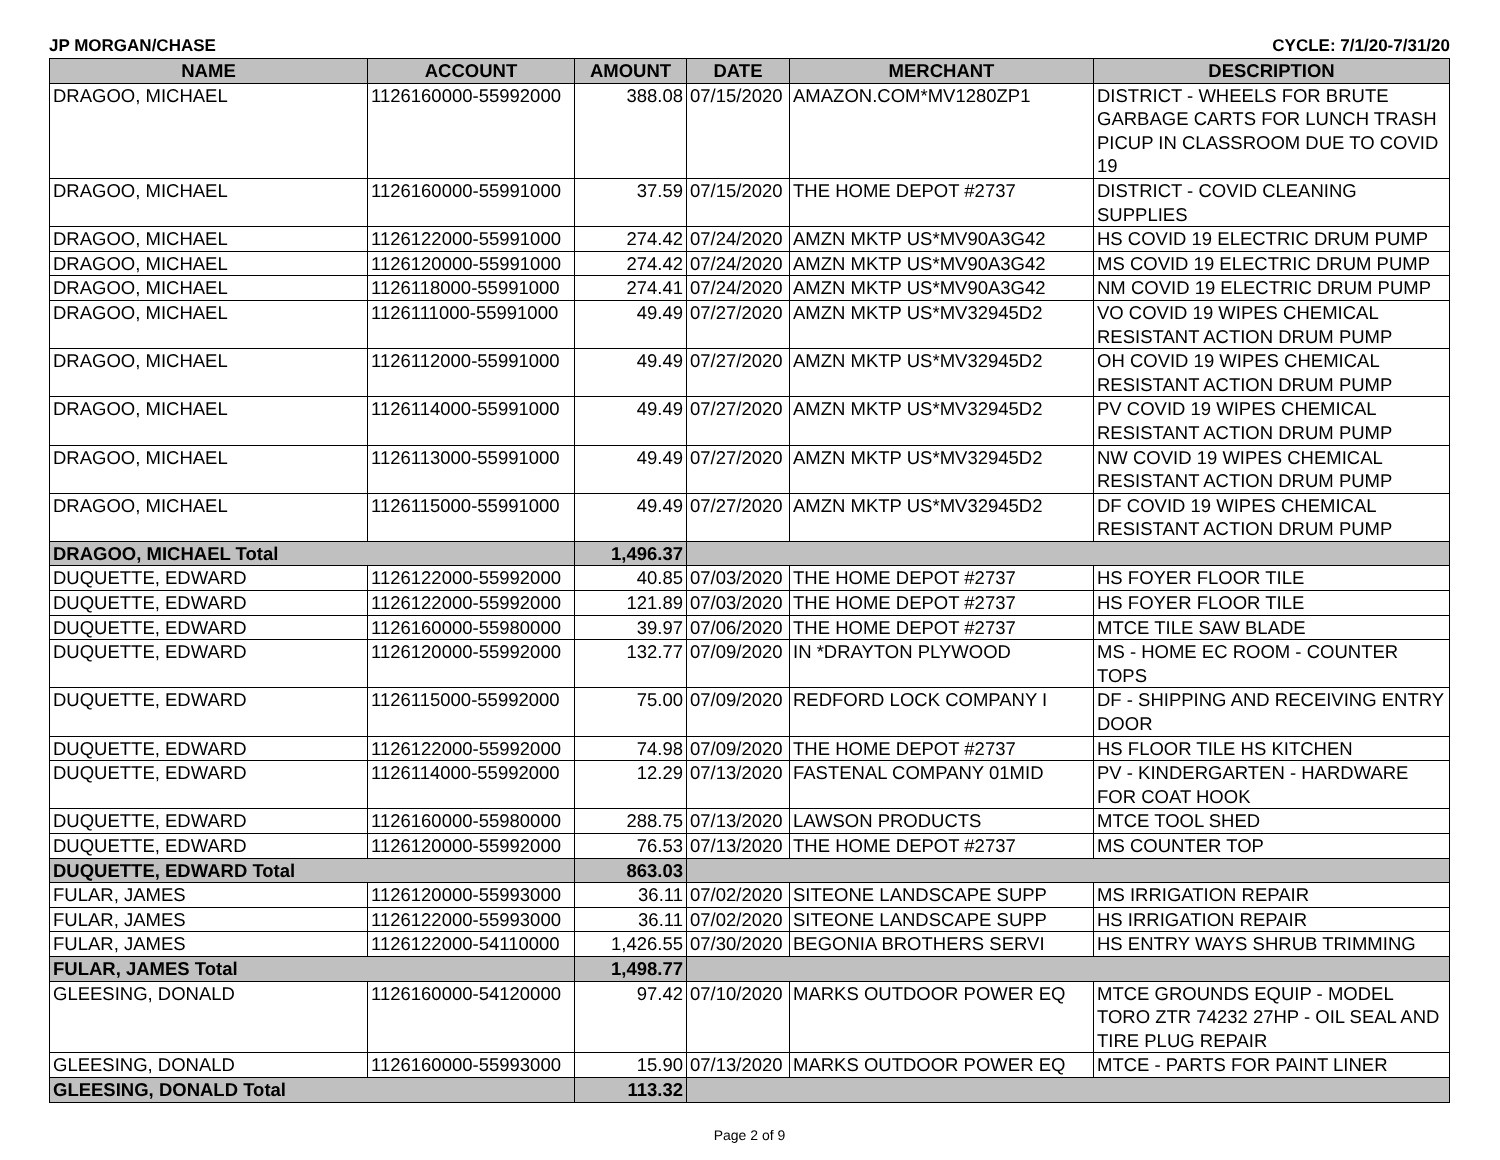JP MORGAN/CHASE CYCLE: 7/1/20-7/31/20
| NAME | ACCOUNT | AMOUNT | DATE | MERCHANT | DESCRIPTION |
| --- | --- | --- | --- | --- | --- |
| DRAGOO, MICHAEL | 1126160000-55992000 | 388.08 | 07/15/2020 | AMAZON.COM*MV1280ZP1 | DISTRICT - WHEELS FOR BRUTE GARBAGE CARTS FOR LUNCH TRASH PICUP IN CLASSROOM DUE TO COVID 19 |
| DRAGOO, MICHAEL | 1126160000-55991000 | 37.59 | 07/15/2020 | THE HOME DEPOT #2737 | DISTRICT - COVID CLEANING SUPPLIES |
| DRAGOO, MICHAEL | 1126122000-55991000 | 274.42 | 07/24/2020 | AMZN MKTP US*MV90A3G42 | HS COVID 19 ELECTRIC DRUM PUMP |
| DRAGOO, MICHAEL | 1126120000-55991000 | 274.42 | 07/24/2020 | AMZN MKTP US*MV90A3G42 | MS COVID 19 ELECTRIC DRUM PUMP |
| DRAGOO, MICHAEL | 1126118000-55991000 | 274.41 | 07/24/2020 | AMZN MKTP US*MV90A3G42 | NM COVID 19 ELECTRIC DRUM PUMP |
| DRAGOO, MICHAEL | 1126111000-55991000 | 49.49 | 07/27/2020 | AMZN MKTP US*MV32945D2 | VO COVID 19 WIPES CHEMICAL RESISTANT ACTION DRUM PUMP |
| DRAGOO, MICHAEL | 1126112000-55991000 | 49.49 | 07/27/2020 | AMZN MKTP US*MV32945D2 | OH COVID 19 WIPES CHEMICAL RESISTANT ACTION DRUM PUMP |
| DRAGOO, MICHAEL | 1126114000-55991000 | 49.49 | 07/27/2020 | AMZN MKTP US*MV32945D2 | PV COVID 19 WIPES CHEMICAL RESISTANT ACTION DRUM PUMP |
| DRAGOO, MICHAEL | 1126113000-55991000 | 49.49 | 07/27/2020 | AMZN MKTP US*MV32945D2 | NW COVID 19 WIPES CHEMICAL RESISTANT ACTION DRUM PUMP |
| DRAGOO, MICHAEL | 1126115000-55991000 | 49.49 | 07/27/2020 | AMZN MKTP US*MV32945D2 | DF COVID 19 WIPES CHEMICAL RESISTANT ACTION DRUM PUMP |
| DRAGOO, MICHAEL Total | | 1,496.37 | | | |
| DUQUETTE, EDWARD | 1126122000-55992000 | 40.85 | 07/03/2020 | THE HOME DEPOT #2737 | HS FOYER FLOOR TILE |
| DUQUETTE, EDWARD | 1126122000-55992000 | 121.89 | 07/03/2020 | THE HOME DEPOT #2737 | HS FOYER FLOOR TILE |
| DUQUETTE, EDWARD | 1126160000-55980000 | 39.97 | 07/06/2020 | THE HOME DEPOT #2737 | MTCE TILE SAW BLADE |
| DUQUETTE, EDWARD | 1126120000-55992000 | 132.77 | 07/09/2020 | IN *DRAYTON PLYWOOD | MS - HOME EC ROOM - COUNTER TOPS |
| DUQUETTE, EDWARD | 1126115000-55992000 | 75.00 | 07/09/2020 | REDFORD LOCK COMPANY I | DF - SHIPPING AND RECEIVING ENTRY DOOR |
| DUQUETTE, EDWARD | 1126122000-55992000 | 74.98 | 07/09/2020 | THE HOME DEPOT #2737 | HS FLOOR TILE HS KITCHEN |
| DUQUETTE, EDWARD | 1126114000-55992000 | 12.29 | 07/13/2020 | FASTENAL COMPANY 01MID | PV - KINDERGARTEN - HARDWARE FOR COAT HOOK |
| DUQUETTE, EDWARD | 1126160000-55980000 | 288.75 | 07/13/2020 | LAWSON PRODUCTS | MTCE TOOL SHED |
| DUQUETTE, EDWARD | 1126120000-55992000 | 76.53 | 07/13/2020 | THE HOME DEPOT #2737 | MS COUNTER TOP |
| DUQUETTE, EDWARD Total | | 863.03 | | | |
| FULAR, JAMES | 1126120000-55993000 | 36.11 | 07/02/2020 | SITEONE LANDSCAPE SUPP | MS IRRIGATION REPAIR |
| FULAR, JAMES | 1126122000-55993000 | 36.11 | 07/02/2020 | SITEONE LANDSCAPE SUPP | HS IRRIGATION REPAIR |
| FULAR, JAMES | 1126122000-54110000 | 1,426.55 | 07/30/2020 | BEGONIA BROTHERS SERVI | HS ENTRY WAYS SHRUB TRIMMING |
| FULAR, JAMES Total | | 1,498.77 | | | |
| GLEESING, DONALD | 1126160000-54120000 | 97.42 | 07/10/2020 | MARKS OUTDOOR POWER EQ | MTCE GROUNDS EQUIP - MODEL TORO ZTR 74232 27HP - OIL SEAL AND TIRE PLUG REPAIR |
| GLEESING, DONALD | 1126160000-55993000 | 15.90 | 07/13/2020 | MARKS OUTDOOR POWER EQ | MTCE - PARTS FOR PAINT LINER |
| GLEESING, DONALD Total | | 113.32 | | | |
Page 2 of 9